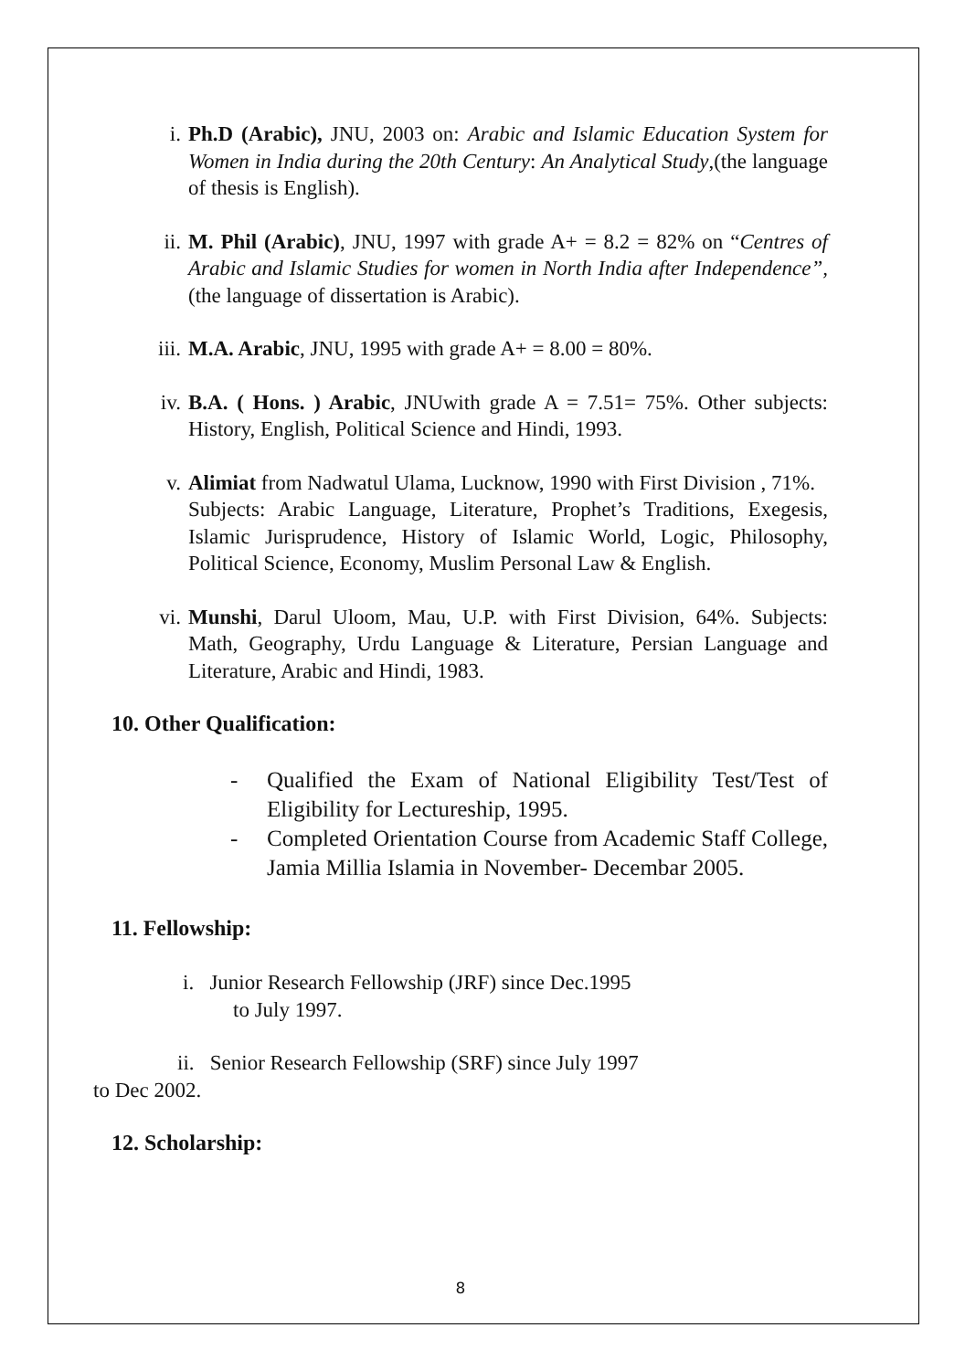i. Ph.D (Arabic), JNU, 2003 on: Arabic and Islamic Education System for Women in India during the 20th Century: An Analytical Study,(the language of thesis is English).
ii. M. Phil (Arabic), JNU, 1997 with grade A+ = 8.2 = 82% on “Centres of Arabic and Islamic Studies for women in North India after Independence”, (the language of dissertation is Arabic).
iii. M.A. Arabic, JNU, 1995 with grade A+ = 8.00 = 80%.
iv. B.A. ( Hons. ) Arabic, JNUwith grade A = 7.51= 75%. Other subjects: History, English, Political Science and Hindi, 1993.
v. Alimiat from Nadwatul Ulama, Lucknow, 1990 with First Division , 71%.
Subjects: Arabic Language, Literature, Prophet’s Traditions, Exegesis, Islamic Jurisprudence, History of Islamic World, Logic, Philosophy, Political Science, Economy, Muslim Personal Law & English.
vi. Munshi, Darul Uloom, Mau, U.P. with First Division, 64%. Subjects: Math, Geography, Urdu Language & Literature, Persian Language and Literature, Arabic and Hindi, 1983.
10. Other Qualification:
- Qualified the Exam of National Eligibility Test/Test of Eligibility for Lectureship, 1995.
- Completed Orientation Course from Academic Staff College, Jamia Millia Islamia in November- Decembar 2005.
11. Fellowship:
i. Junior Research Fellowship (JRF) since Dec.1995
to July 1997.
ii. Senior Research Fellowship (SRF) since July 1997
to Dec 2002.
12. Scholarship:
8